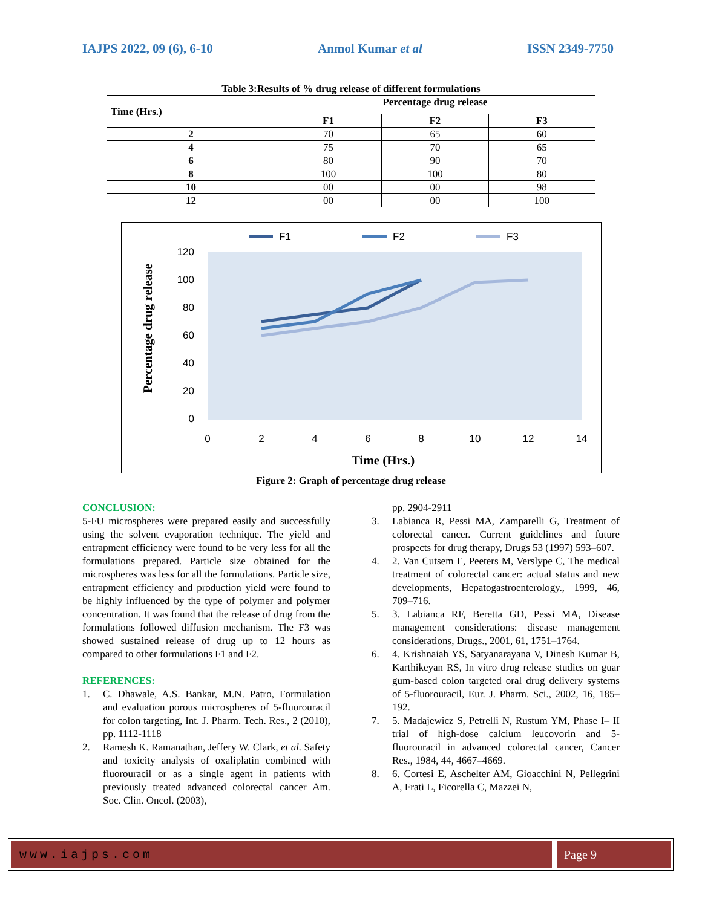IAJPS 2022, 09 (6), 6-10 Anmol Kumar et al ISSN 2349-7750
Table 3:Results of % drug release of different formulations
| Time (Hrs.) | Percentage drug release | | |
| --- | --- | --- | --- |
| | F1 | F2 | F3 |
| 2 | 70 | 65 | 60 |
| 4 | 75 | 70 | 65 |
| 6 | 80 | 90 | 70 |
| 8 | 100 | 100 | 80 |
| 10 | 00 | 00 | 98 |
| 12 | 00 | 00 | 100 |
F1
F2
F3
120
100
80
60
40
20
0
0
2
4
6
8
10
12
14
Time (Hrs.)
Percentage drug release
Figure 2: Graph of percentage drug release
CONCLUSION:
5-FU microspheres were prepared easily and successfully using the solvent evaporation technique. The yield and entrapment efficiency were found to be very less for all the formulations prepared. Particle size obtained for the microspheres was less for all the formulations. Particle size, entrapment efficiency and production yield were found to be highly influenced by the type of polymer and polymer concentration. It was found that the release of drug from the formulations followed diffusion mechanism. The F3 was showed sustained release of drug up to 12 hours as compared to other formulations F1 and F2.
REFERENCES:
1. C. Dhawale, A.S. Bankar, M.N. Patro, Formulation and evaluation porous microspheres of 5-fluorouracil for colon targeting, Int. J. Pharm. Tech. Res., 2 (2010), pp. 1112-1118
2. Ramesh K. Ramanathan, Jeffery W. Clark, et al. Safety and toxicity analysis of oxaliplatin combined with fluorouracil or as a single agent in patients with previously treated advanced colorectal cancer Am. Soc. Clin. Oncol. (2003),
pp. 2904-2911
3. Labianca R, Pessi MA, Zamparelli G, Treatment of colorectal cancer. Current guidelines and future prospects for drug therapy, Drugs 53 (1997) 593–607.
4. 2. Van Cutsem E, Peeters M, Verslype C, The medical treatment of colorectal cancer: actual status and new developments, Hepatogastroenterology., 1999, 46, 709–716.
5. 3. Labianca RF, Beretta GD, Pessi MA, Disease management considerations: disease management considerations, Drugs., 2001, 61, 1751–1764.
6. 4. Krishnaiah YS, Satyanarayana V, Dinesh Kumar B, Karthikeyan RS, In vitro drug release studies on guar gum-based colon targeted oral drug delivery systems of 5-fluorouracil, Eur. J. Pharm. Sci., 2002, 16, 185–192.
7. 5. Madajewicz S, Petrelli N, Rustum YM, Phase I– II trial of high-dose calcium leucovorin and 5-fluorouracil in advanced colorectal cancer, Cancer Res., 1984, 44, 4667–4669.
8. 6. Cortesi E, Aschelter AM, Gioacchini N, Pellegrini A, Frati L, Ficorella C, Mazzei N,
www.iajps.com Page 9